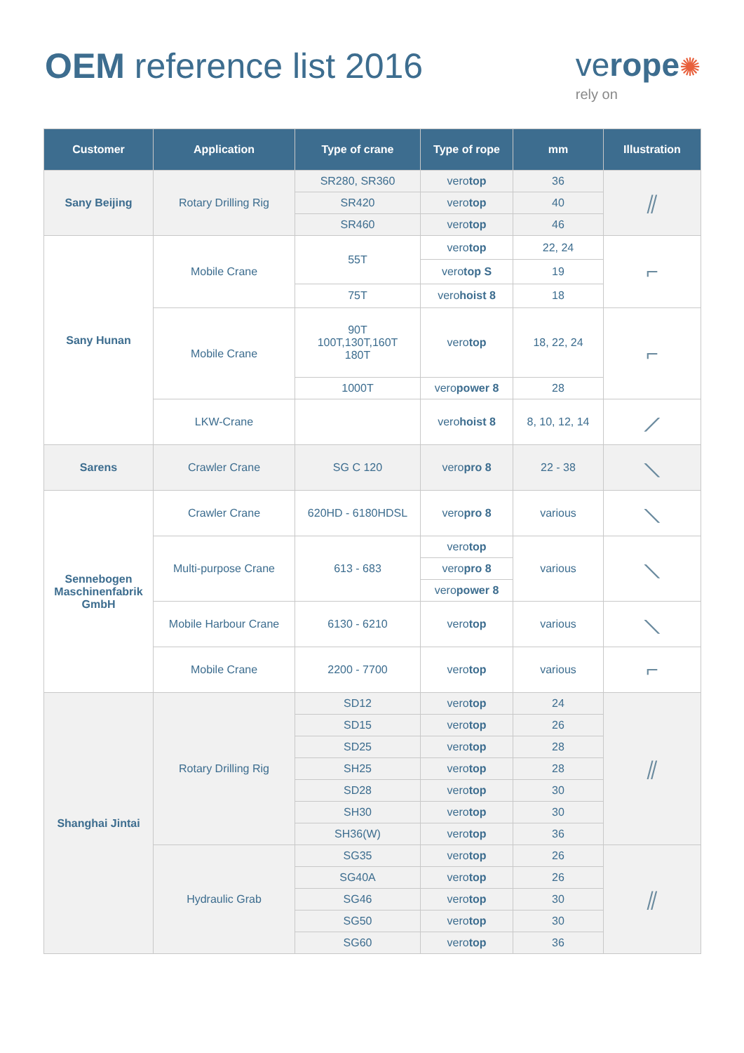OEM reference list 2016 verope✺
rely on
| Customer | Application | Type of crane | Type of rope | mm | Illustration |
| --- | --- | --- | --- | --- | --- |
| Sany Beijing | Rotary Drilling Rig | SR280, SR360 | vero top | 36 | ⫽ |
| | | SR420 | vero top | 40 | |
| | | SR460 | vero top | 46 | |
| Sany Hunan | Mobile Crane | 55T | vero top | 22, 24 | ⌐ |
| | | | vero top S | 19 | |
| | | 75T | vero hoist 8 | 18 | |
| | Mobile Crane | 90T 100T,130T,160T 180T | vero top | 18, 22, 24 | ⌐ |
| | | 1000T | vero power 8 | 28 | |
| | LKW-Crane | | vero hoist 8 | 8, 10, 12, 14 | ⟋ |
| Sarens | Crawler Crane | SG C 120 | vero pro 8 | 22 - 38 | ⟍ |
| Sennebogen Maschinenfabrik GmbH | Crawler Crane | 620HD - 6180HDSL | vero pro 8 | various | ⟍ |
| | Multi-purpose Crane | 613 - 683 | vero top | various | ⟍ |
| | | | vero pro 8 | | |
| | | | vero power 8 | | |
| | Mobile Harbour Crane | 6130 - 6210 | vero top | various | ⟍ |
| | Mobile Crane | 2200 - 7700 | vero top | various | ⌐ |
| Shanghai Jintai | Rotary Drilling Rig | SD12 | vero top | 24 | ⫽ |
| | | SD15 | vero top | 26 | |
| | | SD25 | vero top | 28 | |
| | | SH25 | vero top | 28 | |
| | | SD28 | vero top | 30 | |
| | | SH30 | vero top | 30 | |
| | | SH36(W) | vero top | 36 | |
| | Hydraulic Grab | SG35 | vero top | 26 | ⫽ |
| | | SG40A | vero top | 26 | |
| | | SG46 | vero top | 30 | |
| | | SG50 | vero top | 30 | |
| | | SG60 | vero top | 36 | |